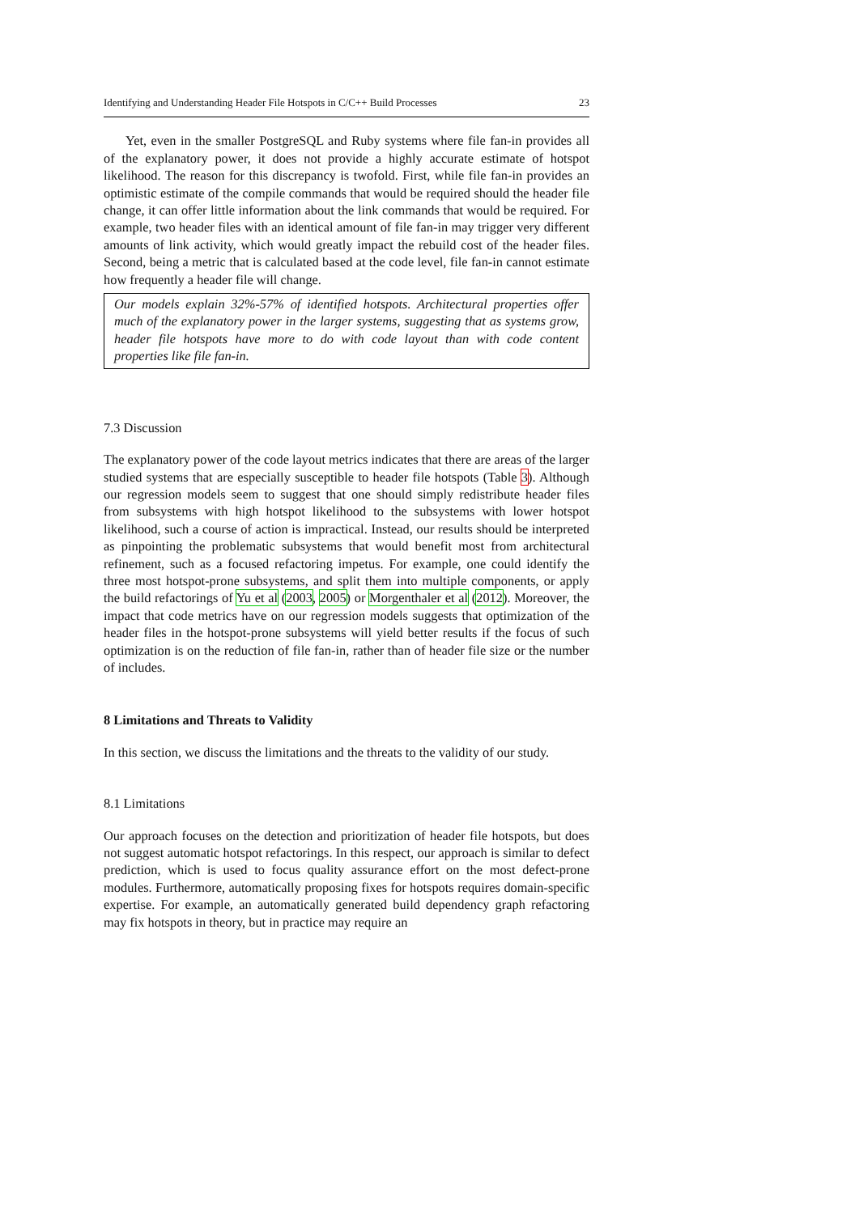Identifying and Understanding Header File Hotspots in C/C++ Build Processes 23
Yet, even in the smaller PostgreSQL and Ruby systems where file fan-in provides all of the explanatory power, it does not provide a highly accurate estimate of hotspot likelihood. The reason for this discrepancy is twofold. First, while file fan-in provides an optimistic estimate of the compile commands that would be required should the header file change, it can offer little information about the link commands that would be required. For example, two header files with an identical amount of file fan-in may trigger very different amounts of link activity, which would greatly impact the rebuild cost of the header files. Second, being a metric that is calculated based at the code level, file fan-in cannot estimate how frequently a header file will change.
Our models explain 32%-57% of identified hotspots. Architectural properties offer much of the explanatory power in the larger systems, suggesting that as systems grow, header file hotspots have more to do with code layout than with code content properties like file fan-in.
7.3 Discussion
The explanatory power of the code layout metrics indicates that there are areas of the larger studied systems that are especially susceptible to header file hotspots (Table 3). Although our regression models seem to suggest that one should simply redistribute header files from subsystems with high hotspot likelihood to the subsystems with lower hotspot likelihood, such a course of action is impractical. Instead, our results should be interpreted as pinpointing the problematic subsystems that would benefit most from architectural refinement, such as a focused refactoring impetus. For example, one could identify the three most hotspot-prone subsystems, and split them into multiple components, or apply the build refactorings of Yu et al (2003, 2005) or Morgenthaler et al (2012). Moreover, the impact that code metrics have on our regression models suggests that optimization of the header files in the hotspot-prone subsystems will yield better results if the focus of such optimization is on the reduction of file fan-in, rather than of header file size or the number of includes.
8 Limitations and Threats to Validity
In this section, we discuss the limitations and the threats to the validity of our study.
8.1 Limitations
Our approach focuses on the detection and prioritization of header file hotspots, but does not suggest automatic hotspot refactorings. In this respect, our approach is similar to defect prediction, which is used to focus quality assurance effort on the most defect-prone modules. Furthermore, automatically proposing fixes for hotspots requires domain-specific expertise. For example, an automatically generated build dependency graph refactoring may fix hotspots in theory, but in practice may require an